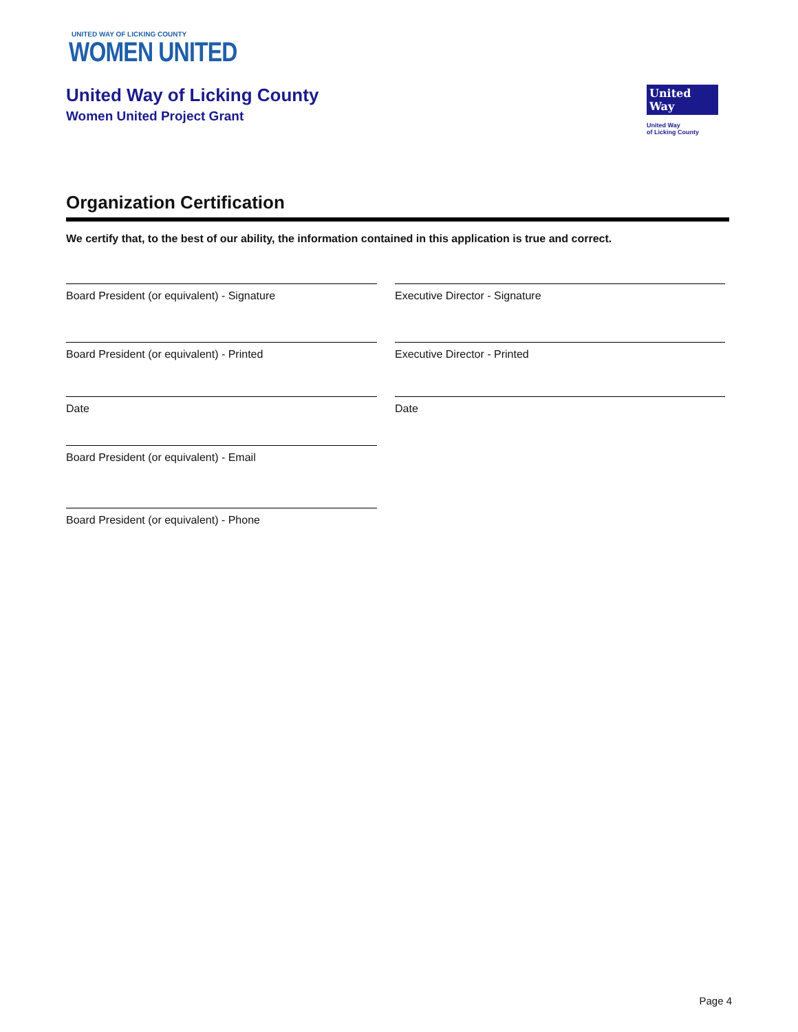UNITED WAY OF LICKING COUNTY
WOMEN UNITED
United Way of Licking County
Women United Project Grant
United
Way
United Way
of Licking County
Organization Certification
We certify that, to the best of our ability, the information contained in this application is true and correct.
Board President (or equivalent) - Signature
Executive Director - Signature
Board President (or equivalent) - Printed
Executive Director - Printed
Date
Date
Board President (or equivalent) - Email
Board President (or equivalent) - Phone
Page 4